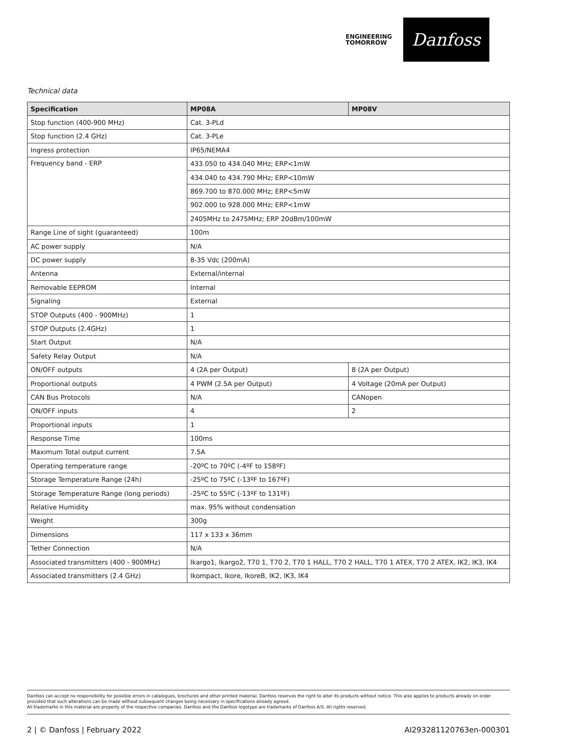ENGINEERING
TOMORROW
Danfoss
Technical data
| Specification | MP08A | MP08V |
| --- | --- | --- |
| Stop function (400-900 MHz) | Cat. 3-PLd | |
| Stop function (2.4 GHz) | Cat. 3-PLe | |
| Ingress protection | IP65/NEMA4 | |
| Frequency band - ERP | 433.050 to 434.040 MHz; ERP<1mW | |
| | 434.040 to 434.790 MHz; ERP<10mW | |
| | 869.700 to 870.000 MHz; ERP<5mW | |
| | 902.000 to 928.000 MHz; ERP<1mW | |
| | 2405MHz to 2475MHz; ERP 20dBm/100mW | |
| Range Line of sight (guaranteed) | 100m | |
| AC power supply | N/A | |
| DC power supply | 8-35 Vdc (200mA) | |
| Antenna | External/internal | |
| Removable EEPROM | Internal | |
| Signaling | External | |
| STOP Outputs (400 - 900MHz) | 1 | |
| STOP Outputs (2.4GHz) | 1 | |
| Start Output | N/A | |
| Safety Relay Output | N/A | |
| ON/OFF outputs | 4 (2A per Output) | 8 (2A per Output) |
| Proportional outputs | 4 PWM (2.5A per Output) | 4 Voltage (20mA per Output) |
| CAN Bus Protocols | N/A | CANopen |
| ON/OFF inputs | 4 | 2 |
| Proportional inputs | 1 | |
| Response Time | 100ms | |
| Maximum Total output current | 7.5A | |
| Operating temperature range | -20ºC to 70ºC (-4ºF to 158ºF) | |
| Storage Temperature Range (24h) | -25ºC to 75ºC (-13ºF to 167ºF) | |
| Storage Temperature Range (long periods) | -25ºC to 55ºC (-13ºF to 131ºF) | |
| Relative Humidity | max. 95% without condensation | |
| Weight | 300g | |
| Dimensions | 117 x 133 x 36mm | |
| Tether Connection | N/A | |
| Associated transmitters (400 - 900MHz) | Ikargo1, Ikargo2, T70 1, T70 2, T70 1 HALL, T70 2 HALL, T70 1 ATEX, T70 2 ATEX, IK2, IK3, IK4 | |
| Associated transmitters (2.4 GHz) | Ikompact, Ikore, IkoreB, IK2, IK3, IK4 | |
Danfoss can accept no responsibility for possible errors in catalogues, brochures and other printed material. Danfoss reserves the right to alter its products without notice. This also applies to products already on order provided that such alterations can be made without subsequent changes being necessary in specifications already agreed.
All trademarks in this material are property of the respective companies. Danfoss and the Danfoss logotype are trademarks of Danfoss A/S. All rights reserved.
2 | © Danfoss | February 2022 AI293281120763en-000301